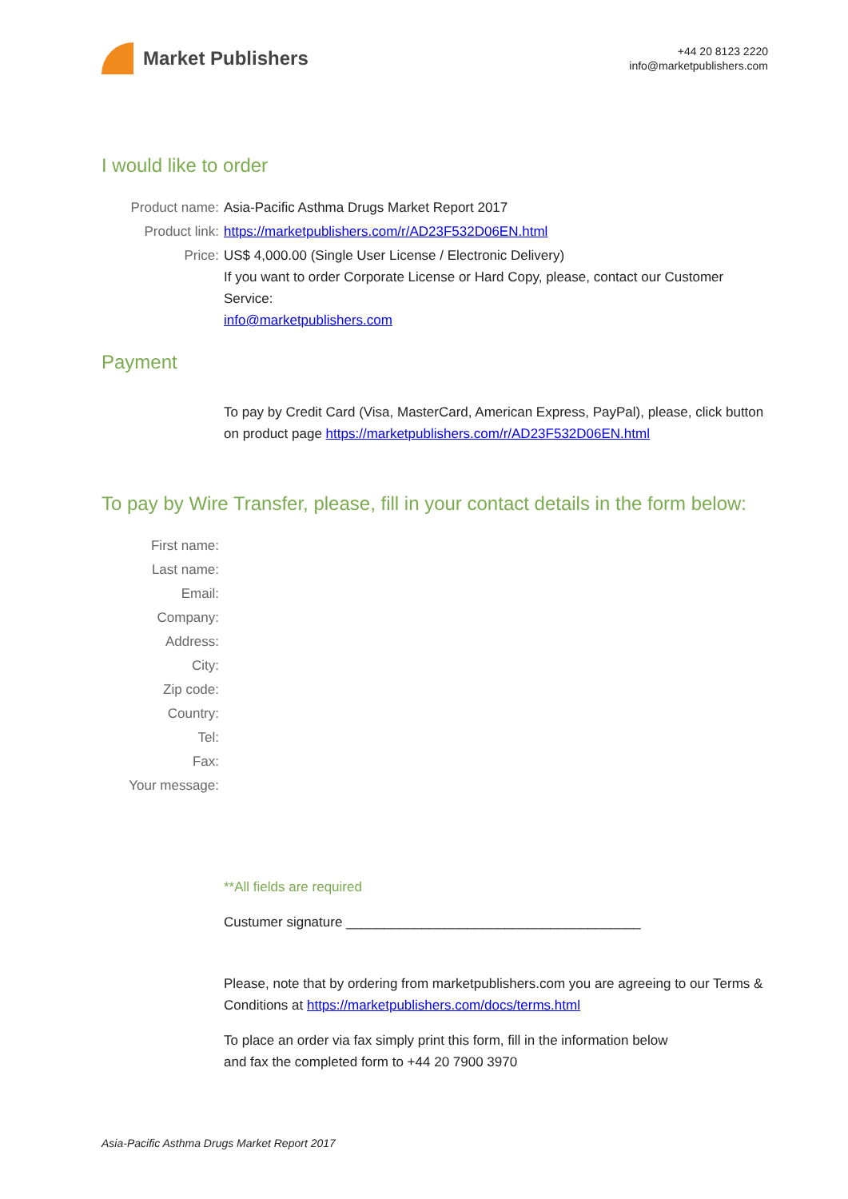Market Publishers
+44 20 8123 2220
info@marketpublishers.com
I would like to order
Product name: Asia-Pacific Asthma Drugs Market Report 2017
Product link: https://marketpublishers.com/r/AD23F532D06EN.html
Price: US$ 4,000.00 (Single User License / Electronic Delivery)
If you want to order Corporate License or Hard Copy, please, contact our Customer Service:
info@marketpublishers.com
Payment
To pay by Credit Card (Visa, MasterCard, American Express, PayPal), please, click button on product page https://marketpublishers.com/r/AD23F532D06EN.html
To pay by Wire Transfer, please, fill in your contact details in the form below:
First name:
Last name:
Email:
Company:
Address:
City:
Zip code:
Country:
Tel:
Fax:
Your message:
**All fields are required
Custumer signature _______________________________________
Please, note that by ordering from marketpublishers.com you are agreeing to our Terms & Conditions at https://marketpublishers.com/docs/terms.html
To place an order via fax simply print this form, fill in the information below
and fax the completed form to +44 20 7900 3970
Asia-Pacific Asthma Drugs Market Report 2017